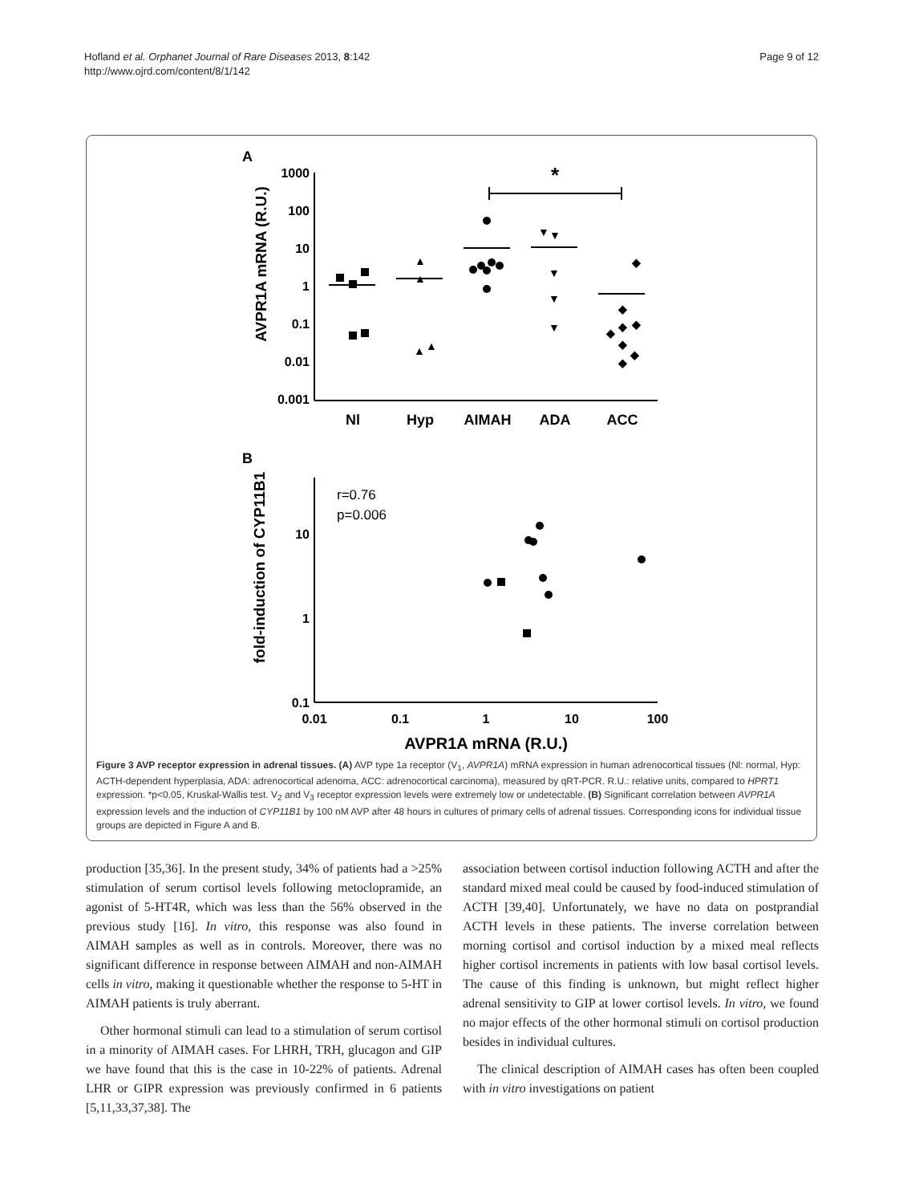Hofland et al. Orphanet Journal of Rare Diseases 2013, 8:142
http://www.ojrd.com/content/8/1/142
Page 9 of 12
A
AVPR1A mRNA (R.U.)
1000
100
10
1
0.1
0.01
0.001
Nl
Hyp
AIMAH
ADA
ACC
*
◆
◆
◆
◆
◆
◆
◆
◆
▲
▲
▲
▲
▼
▼
▼
▼
▼
B
fold-induction of CYP11B1
10
1
0.1
0.01
0.1
1
10
100
AVPR1A mRNA (R.U.)
r=0.76
p=0.006
Figure 3 AVP receptor expression in adrenal tissues. (A) AVP type 1a receptor (V<sub>1</sub>, AVPR1A) mRNA expression in human adrenocortical tissues (Nl: normal, Hyp: ACTH-dependent hyperplasia, ADA: adrenocortical adenoma, ACC: adrenocortical carcinoma), measured by qRT-PCR. R.U.: relative units, compared to HPRT1 expression. *p<0.05, Kruskal-Wallis test. V<sub>2</sub> and V<sub>3</sub> receptor expression levels were extremely low or undetectable. (B) Significant correlation between AVPR1A expression levels and the induction of CYP11B1 by 100 nM AVP after 48 hours in cultures of primary cells of adrenal tissues. Corresponding icons for individual tissue groups are depicted in Figure A and B.
production [35,36]. In the present study, 34% of patients had a >25% stimulation of serum cortisol levels following metoclopramide, an agonist of 5-HT4R, which was less than the 56% observed in the previous study [16]. In vitro, this response was also found in AIMAH samples as well as in controls. Moreover, there was no significant difference in response between AIMAH and non-AIMAH cells in vitro, making it questionable whether the response to 5-HT in AIMAH patients is truly aberrant.
Other hormonal stimuli can lead to a stimulation of serum cortisol in a minority of AIMAH cases. For LHRH, TRH, glucagon and GIP we have found that this is the case in 10-22% of patients. Adrenal LHR or GIPR expression was previously confirmed in 6 patients [5,11,33,37,38]. The
association between cortisol induction following ACTH and after the standard mixed meal could be caused by food-induced stimulation of ACTH [39,40]. Unfortunately, we have no data on postprandial ACTH levels in these patients. The inverse correlation between morning cortisol and cortisol induction by a mixed meal reflects higher cortisol increments in patients with low basal cortisol levels. The cause of this finding is unknown, but might reflect higher adrenal sensitivity to GIP at lower cortisol levels. In vitro, we found no major effects of the other hormonal stimuli on cortisol production besides in individual cultures.
The clinical description of AIMAH cases has often been coupled with in vitro investigations on patient